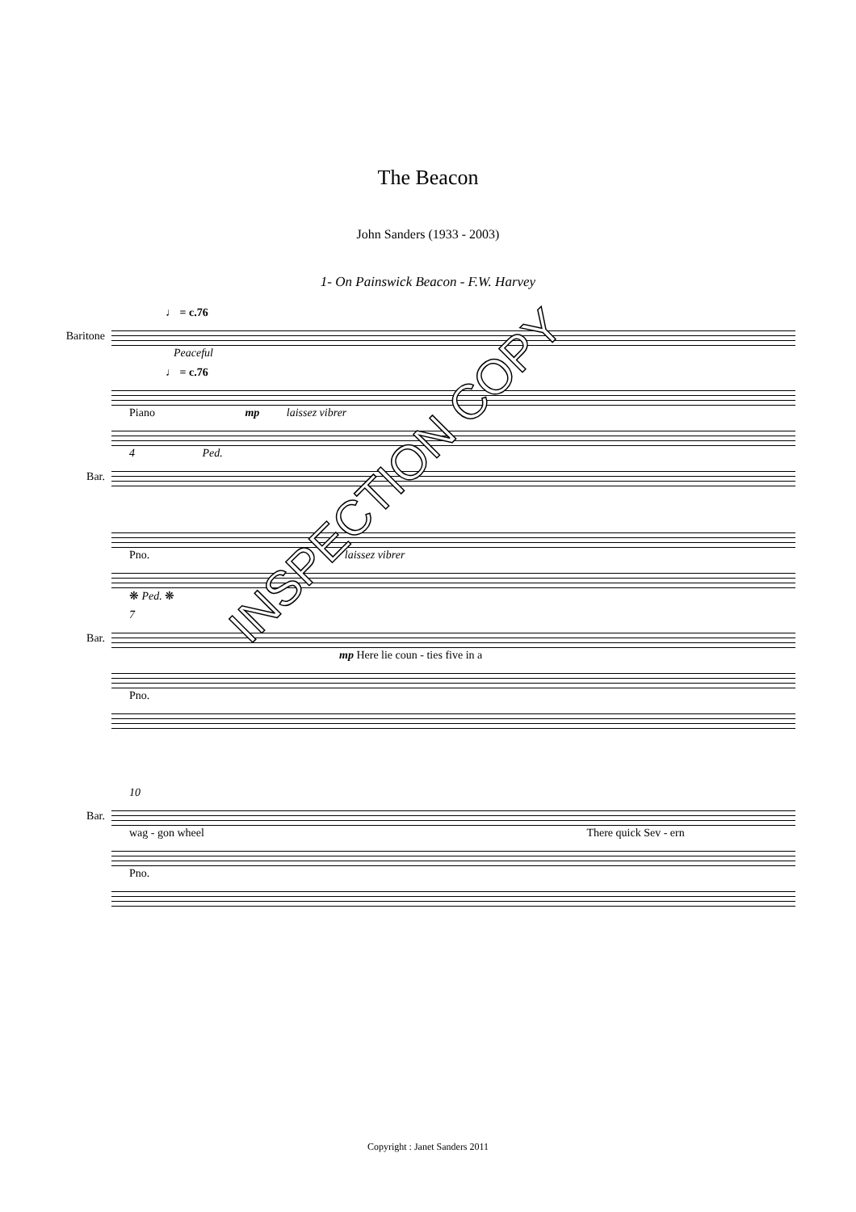The Beacon
John Sanders (1933 - 2003)
1- On Painswick Beacon - F.W. Harvey
♩ = c.76
Baritone
Peaceful
♩ = c.76
Piano mp laissez vibrer
4 Ped.
Bar.
Pno. laissez vibrer
❋ Ped. ❋
7
Bar.
mp Here lie coun - ties five in a
Pno.
10
Bar.
wag - gon wheel There quick Sev - ern
Pno.
INSPECTION COPY
Copyright : Janet Sanders 2011